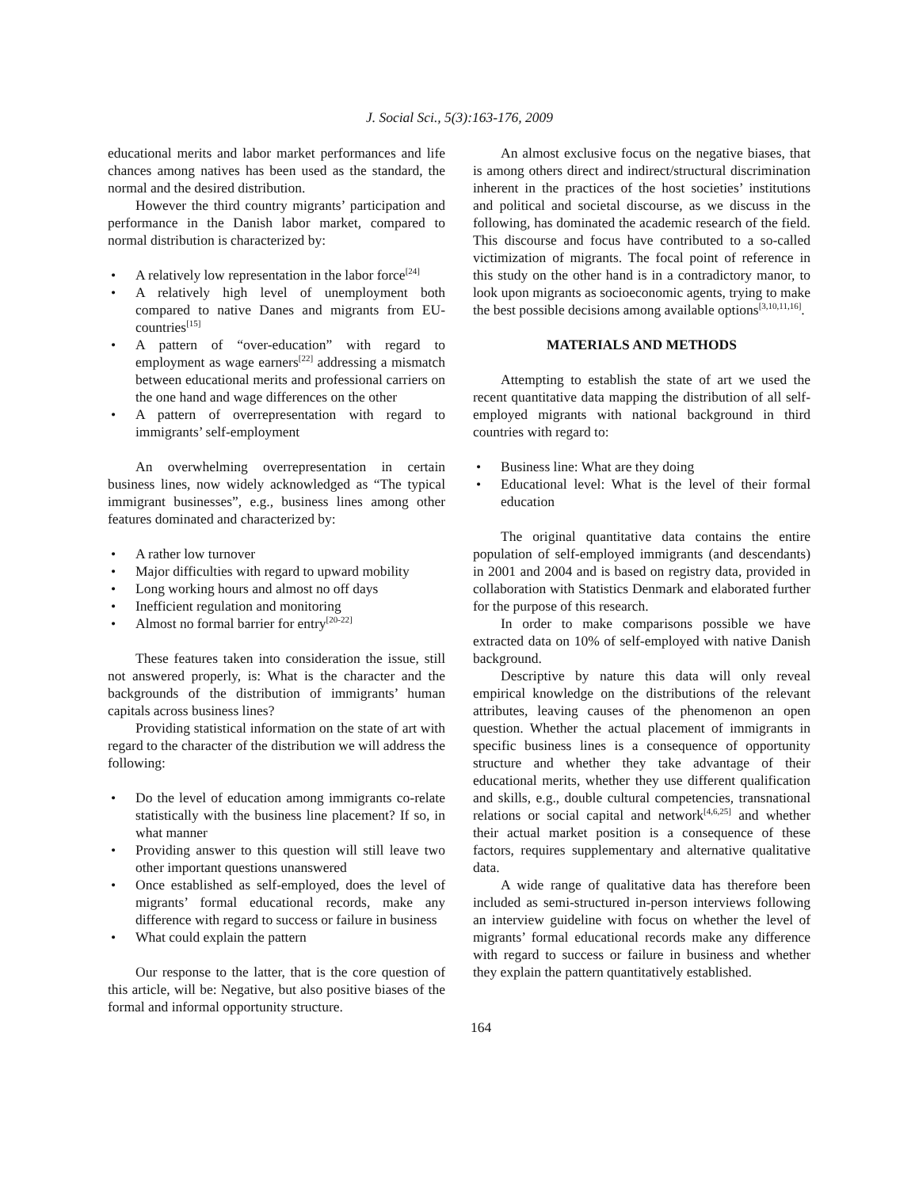J. Social Sci., 5(3):163-176, 2009
educational merits and labor market performances and life chances among natives has been used as the standard, the normal and the desired distribution.
However the third country migrants’ participation and performance in the Danish labor market, compared to normal distribution is characterized by:
• A relatively low representation in the labor force<sup>[24]</sup>
• A relatively high level of unemployment both compared to native Danes and migrants from EU-countries<sup>[15]</sup>
• A pattern of “over-education” with regard to employment as wage earners<sup>[22]</sup> addressing a mismatch between educational merits and professional carriers on the one hand and wage differences on the other
• A pattern of overrepresentation with regard to immigrants’ self-employment
An overwhelming overrepresentation in certain business lines, now widely acknowledged as “The typical immigrant businesses”, e.g., business lines among other features dominated and characterized by:
• A rather low turnover
• Major difficulties with regard to upward mobility
• Long working hours and almost no off days
• Inefficient regulation and monitoring
• Almost no formal barrier for entry<sup>[20-22]</sup>
These features taken into consideration the issue, still not answered properly, is: What is the character and the backgrounds of the distribution of immigrants’ human capitals across business lines?
Providing statistical information on the state of art with regard to the character of the distribution we will address the following:
• Do the level of education among immigrants co-relate statistically with the business line placement? If so, in what manner
• Providing answer to this question will still leave two other important questions unanswered
• Once established as self-employed, does the level of migrants’ formal educational records, make any difference with regard to success or failure in business
• What could explain the pattern
Our response to the latter, that is the core question of this article, will be: Negative, but also positive biases of the formal and informal opportunity structure.
An almost exclusive focus on the negative biases, that is among others direct and indirect/structural discrimination inherent in the practices of the host societies’ institutions and political and societal discourse, as we discuss in the following, has dominated the academic research of the field. This discourse and focus have contributed to a so-called victimization of migrants. The focal point of reference in this study on the other hand is in a contradictory manor, to look upon migrants as socioeconomic agents, trying to make the best possible decisions among available options<sup>[3,10,11,16]</sup>.
MATERIALS AND METHODS
Attempting to establish the state of art we used the recent quantitative data mapping the distribution of all self-employed migrants with national background in third countries with regard to:
• Business line: What are they doing
• Educational level: What is the level of their formal education
The original quantitative data contains the entire population of self-employed immigrants (and descendants) in 2001 and 2004 and is based on registry data, provided in collaboration with Statistics Denmark and elaborated further for the purpose of this research.
In order to make comparisons possible we have extracted data on 10% of self-employed with native Danish background.
Descriptive by nature this data will only reveal empirical knowledge on the distributions of the relevant attributes, leaving causes of the phenomenon an open question. Whether the actual placement of immigrants in specific business lines is a consequence of opportunity structure and whether they take advantage of their educational merits, whether they use different qualification and skills, e.g., double cultural competencies, transnational relations or social capital and network<sup>[4,6,25]</sup> and whether their actual market position is a consequence of these factors, requires supplementary and alternative qualitative data.
A wide range of qualitative data has therefore been included as semi-structured in-person interviews following an interview guideline with focus on whether the level of migrants’ formal educational records make any difference with regard to success or failure in business and whether they explain the pattern quantitatively established.
164